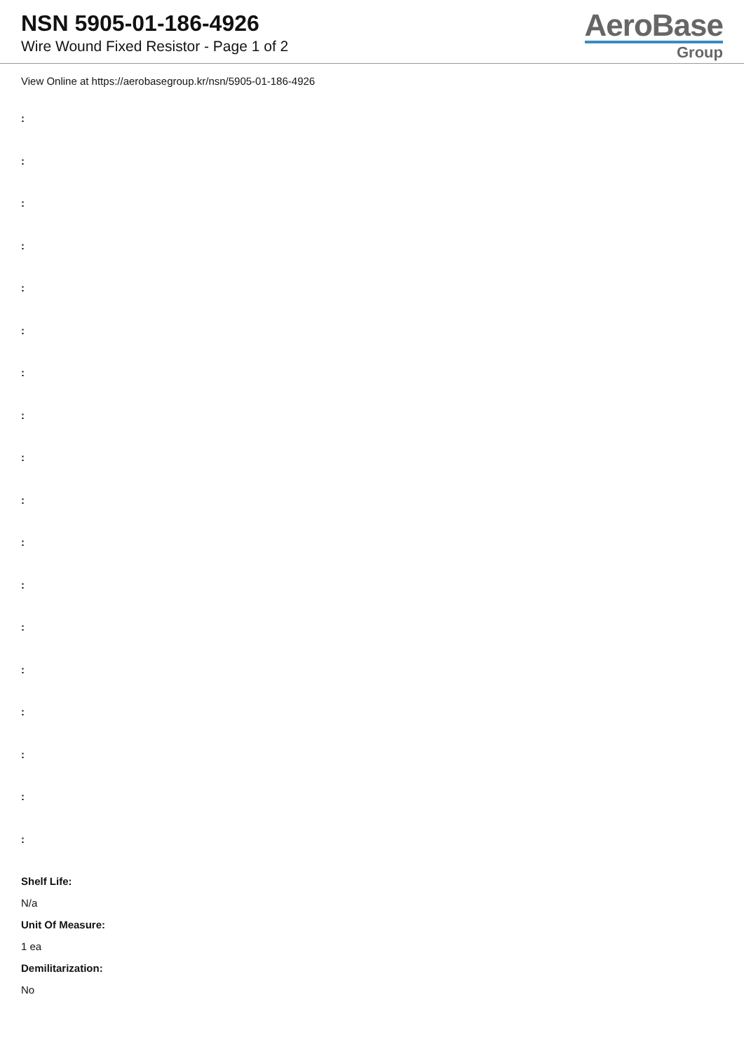NSN 5905-01-186-4926
Wire Wound Fixed Resistor - Page 1 of 2
AeroBase
Group
View Online at https://aerobasegroup.kr/nsn/5905-01-186-4926
:
:
:
:
:
:
:
:
:
:
:
:
:
:
:
:
:
:
Shelf Life:
N/a
Unit Of Measure:
1 ea
Demilitarization:
No